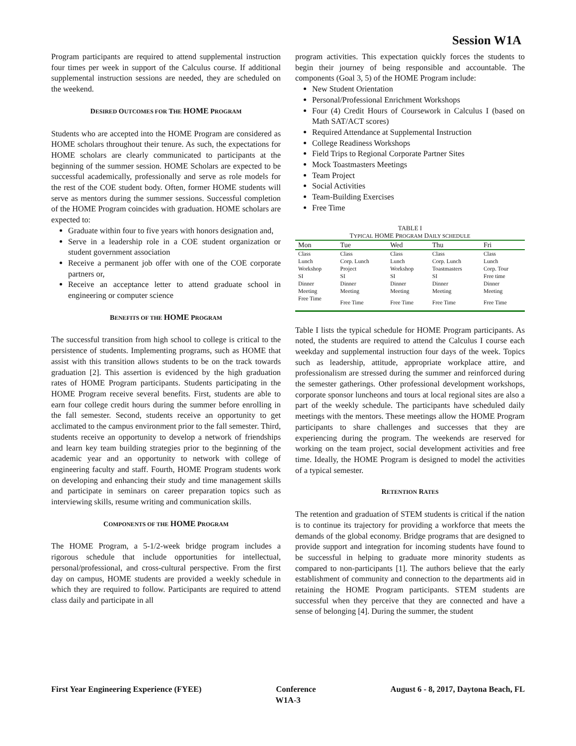Session W1A
Program participants are required to attend supplemental instruction four times per week in support of the Calculus course. If additional supplemental instruction sessions are needed, they are scheduled on the weekend.
DESIRED OUTCOMES FOR THE HOME PROGRAM
Students who are accepted into the HOME Program are considered as HOME scholars throughout their tenure. As such, the expectations for HOME scholars are clearly communicated to participants at the beginning of the summer session. HOME Scholars are expected to be successful academically, professionally and serve as role models for the rest of the COE student body. Often, former HOME students will serve as mentors during the summer sessions. Successful completion of the HOME Program coincides with graduation. HOME scholars are expected to:
Graduate within four to five years with honors designation and,
Serve in a leadership role in a COE student organization or student government association
Receive a permanent job offer with one of the COE corporate partners or,
Receive an acceptance letter to attend graduate school in engineering or computer science
BENEFITS OF THE HOME PROGRAM
The successful transition from high school to college is critical to the persistence of students. Implementing programs, such as HOME that assist with this transition allows students to be on the track towards graduation [2]. This assertion is evidenced by the high graduation rates of HOME Program participants. Students participating in the HOME Program receive several benefits. First, students are able to earn four college credit hours during the summer before enrolling in the fall semester. Second, students receive an opportunity to get acclimated to the campus environment prior to the fall semester. Third, students receive an opportunity to develop a network of friendships and learn key team building strategies prior to the beginning of the academic year and an opportunity to network with college of engineering faculty and staff. Fourth, HOME Program students work on developing and enhancing their study and time management skills and participate in seminars on career preparation topics such as interviewing skills, resume writing and communication skills.
COMPONENTS OF THE HOME PROGRAM
The HOME Program, a 5-1/2-week bridge program includes a rigorous schedule that include opportunities for intellectual, personal/professional, and cross-cultural perspective. From the first day on campus, HOME students are provided a weekly schedule in which they are required to follow. Participants are required to attend class daily and participate in all
program activities. This expectation quickly forces the students to begin their journey of being responsible and accountable. The components (Goal 3, 5) of the HOME Program include:
New Student Orientation
Personal/Professional Enrichment Workshops
Four (4) Credit Hours of Coursework in Calculus I (based on Math SAT/ACT scores)
Required Attendance at Supplemental Instruction
College Readiness Workshops
Field Trips to Regional Corporate Partner Sites
Mock Toastmasters Meetings
Team Project
Social Activities
Team-Building Exercises
Free Time
TABLE I
TYPICAL HOME PROGRAM DAILY SCHEDULE
| Mon | Tue | Wed | Thu | Fri |
| --- | --- | --- | --- | --- |
| Class | Class | Class | Class | Class |
| Lunch | Corp. Lunch | Lunch | Corp. Lunch | Lunch |
| Workshop | Project | Workshop | Toastmasters | Corp. Tour |
| SI | SI | SI | SI | Free time |
| Dinner | Dinner | Dinner | Dinner | Dinner |
| Meeting | Meeting | Meeting | Meeting | Meeting |
| Free Time | Free Time | Free Time | Free Time | Free Time |
Table I lists the typical schedule for HOME Program participants. As noted, the students are required to attend the Calculus I course each weekday and supplemental instruction four days of the week. Topics such as leadership, attitude, appropriate workplace attire, and professionalism are stressed during the summer and reinforced during the semester gatherings. Other professional development workshops, corporate sponsor luncheons and tours at local regional sites are also a part of the weekly schedule. The participants have scheduled daily meetings with the mentors. These meetings allow the HOME Program participants to share challenges and successes that they are experiencing during the program. The weekends are reserved for working on the team project, social development activities and free time. Ideally, the HOME Program is designed to model the activities of a typical semester.
RETENTION RATES
The retention and graduation of STEM students is critical if the nation is to continue its trajectory for providing a workforce that meets the demands of the global economy. Bridge programs that are designed to provide support and integration for incoming students have found to be successful in helping to graduate more minority students as compared to non-participants [1]. The authors believe that the early establishment of community and connection to the departments aid in retaining the HOME Program participants. STEM students are successful when they perceive that they are connected and have a sense of belonging [4]. During the summer, the student
First Year Engineering Experience (FYEE) Conference August 6 - 8, 2017, Daytona Beach, FL
W1A-3